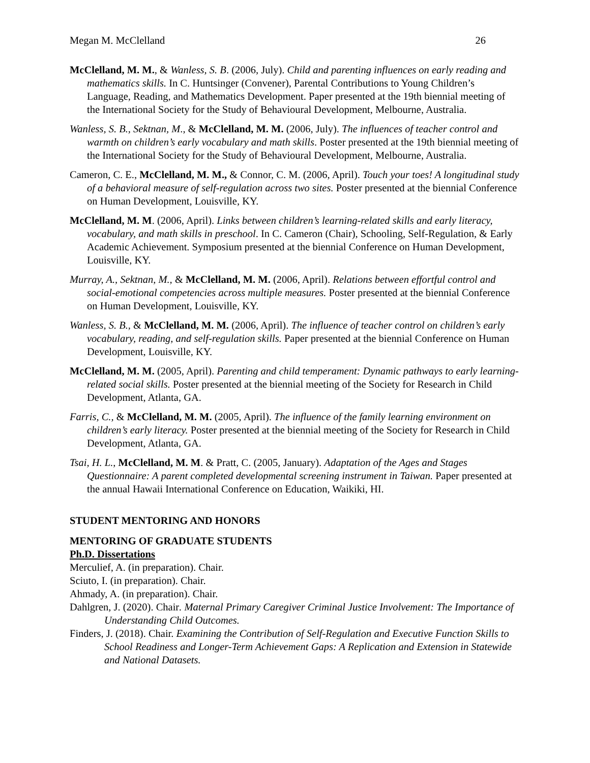Megan M. McClelland 26
McClelland, M. M., & Wanless, S. B. (2006, July). Child and parenting influences on early reading and mathematics skills. In C. Huntsinger (Convener), Parental Contributions to Young Children’s Language, Reading, and Mathematics Development. Paper presented at the 19th biennial meeting of the International Society for the Study of Behavioural Development, Melbourne, Australia.
Wanless, S. B., Sektnan, M., & McClelland, M. M. (2006, July). The influences of teacher control and warmth on children’s early vocabulary and math skills. Poster presented at the 19th biennial meeting of the International Society for the Study of Behavioural Development, Melbourne, Australia.
Cameron, C. E., McClelland, M. M., & Connor, C. M. (2006, April). Touch your toes! A longitudinal study of a behavioral measure of self-regulation across two sites. Poster presented at the biennial Conference on Human Development, Louisville, KY.
McClelland, M. M. (2006, April). Links between children’s learning-related skills and early literacy, vocabulary, and math skills in preschool. In C. Cameron (Chair), Schooling, Self-Regulation, & Early Academic Achievement. Symposium presented at the biennial Conference on Human Development, Louisville, KY.
Murray, A., Sektnan, M., & McClelland, M. M. (2006, April). Relations between effortful control and social-emotional competencies across multiple measures. Poster presented at the biennial Conference on Human Development, Louisville, KY.
Wanless, S. B., & McClelland, M. M. (2006, April). The influence of teacher control on children’s early vocabulary, reading, and self-regulation skills. Paper presented at the biennial Conference on Human Development, Louisville, KY.
McClelland, M. M. (2005, April). Parenting and child temperament: Dynamic pathways to early learning-related social skills. Poster presented at the biennial meeting of the Society for Research in Child Development, Atlanta, GA.
Farris, C., & McClelland, M. M. (2005, April). The influence of the family learning environment on children’s early literacy. Poster presented at the biennial meeting of the Society for Research in Child Development, Atlanta, GA.
Tsai, H. L., McClelland, M. M. & Pratt, C. (2005, January). Adaptation of the Ages and Stages Questionnaire: A parent completed developmental screening instrument in Taiwan. Paper presented at the annual Hawaii International Conference on Education, Waikiki, HI.
STUDENT MENTORING AND HONORS
MENTORING OF GRADUATE STUDENTS
Ph.D. Dissertations
Merculief, A. (in preparation). Chair.
Sciuto, I. (in preparation). Chair.
Ahmady, A. (in preparation). Chair.
Dahlgren, J. (2020). Chair. Maternal Primary Caregiver Criminal Justice Involvement: The Importance of Understanding Child Outcomes.
Finders, J. (2018). Chair. Examining the Contribution of Self-Regulation and Executive Function Skills to School Readiness and Longer-Term Achievement Gaps: A Replication and Extension in Statewide and National Datasets.